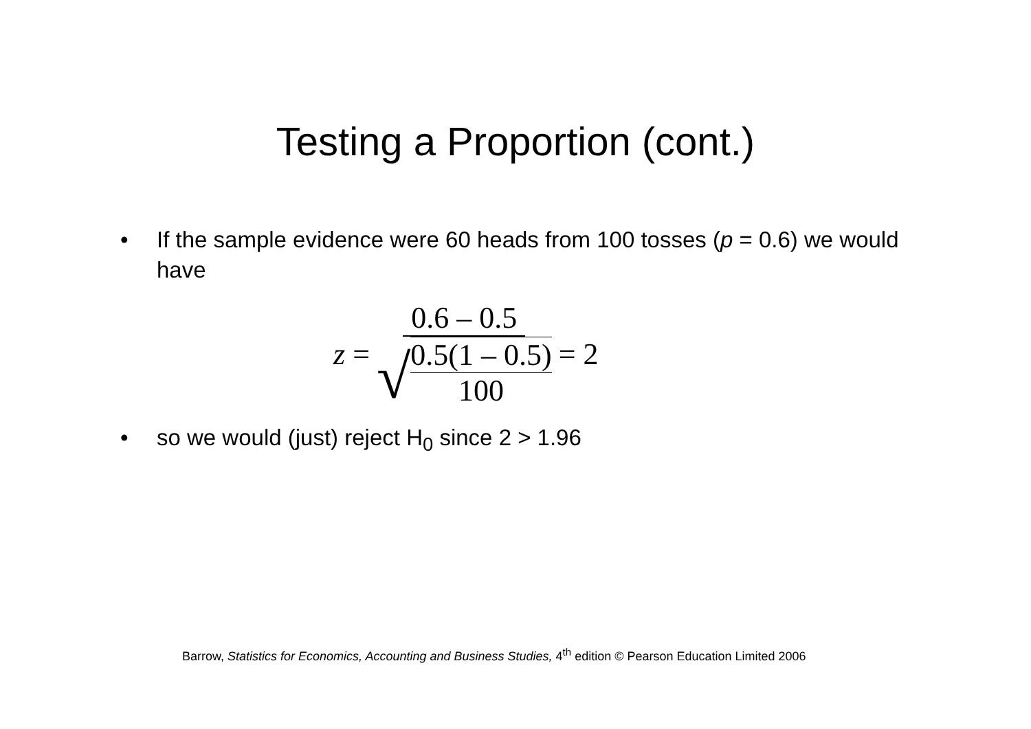Testing a Proportion (cont.)
• If the sample evidence were 60 heads from 100 tosses (p = 0.6) we would have
z = 0.6 – 0.5 √ 0.5(1 – 0.5) 100 = 2
• so we would (just) reject H<sub>0</sub> since 2 > 1.96
Barrow, Statistics for Economics, Accounting and Business Studies, 4<sup>th</sup> edition © Pearson Education Limited 2006